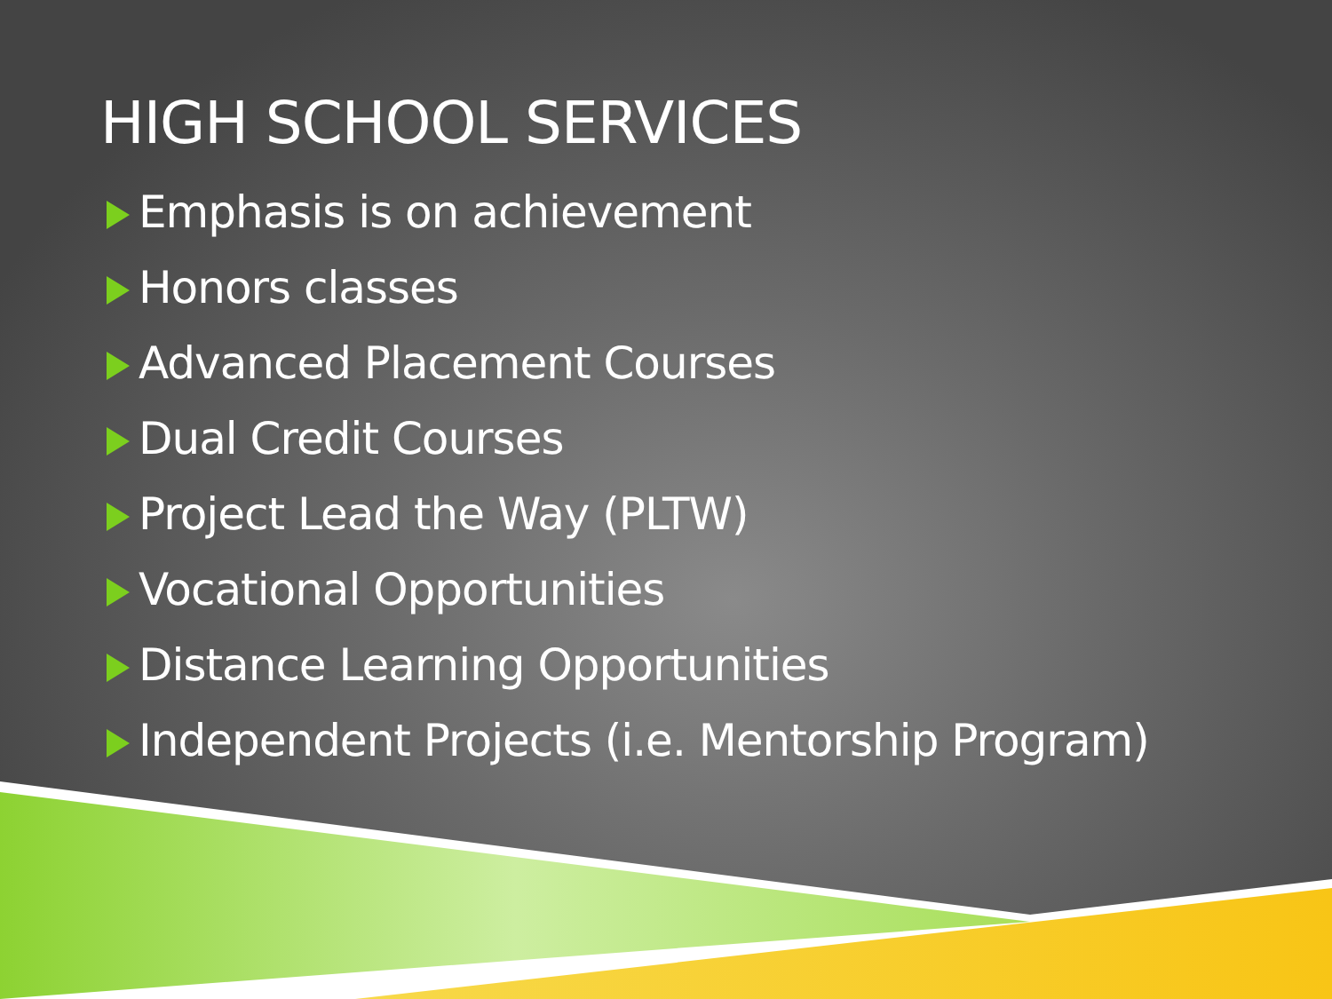HIGH SCHOOL SERVICES
Emphasis is on achievement
Honors classes
Advanced Placement Courses
Dual Credit Courses
Project Lead the Way (PLTW)
Vocational Opportunities
Distance Learning Opportunities
Independent Projects (i.e. Mentorship Program)